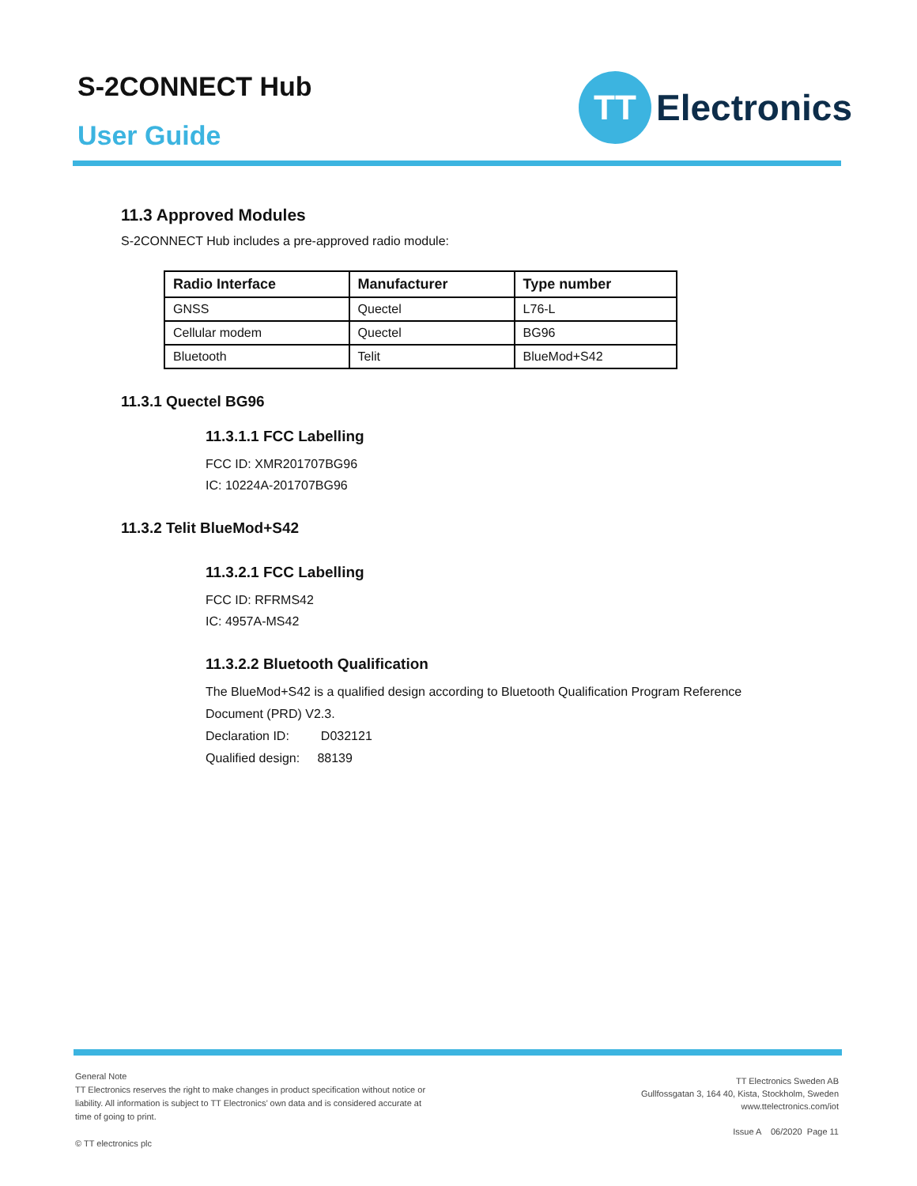S-2CONNECT Hub
User Guide
TT
Electronics
11.3 Approved Modules
S-2CONNECT Hub includes a pre-approved radio module:
| Radio Interface | Manufacturer | Type number |
| --- | --- | --- |
| GNSS | Quectel | L76-L |
| Cellular modem | Quectel | BG96 |
| Bluetooth | Telit | BlueMod+S42 |
11.3.1 Quectel BG96
11.3.1.1 FCC Labelling
FCC ID: XMR201707BG96
IC: 10224A-201707BG96
11.3.2 Telit BlueMod+S42
11.3.2.1 FCC Labelling
FCC ID: RFRMS42
IC: 4957A-MS42
11.3.2.2 Bluetooth Qualification
The BlueMod+S42 is a qualified design according to Bluetooth Qualification Program Reference
Document (PRD) V2.3.
Declaration ID: D032121
Qualified design: 88139
General Note
TT Electronics reserves the right to make changes in product specification without notice or liability. All information is subject to TT Electronics’ own data and is considered accurate at time of going to print.
© TT electronics plc
TT Electronics Sweden AB
Gullfossgatan 3, 164 40, Kista, Stockholm, Sweden
www.ttelectronics.com/iot
Issue A 06/2020 Page 11